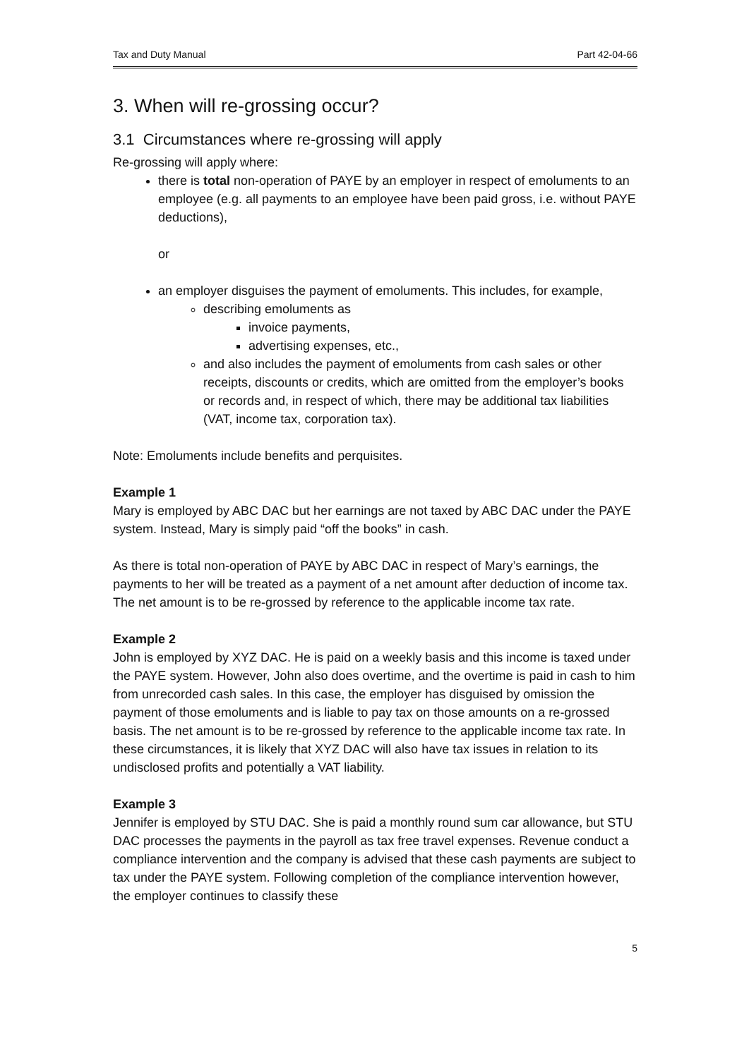Tax and Duty Manual Part 42-04-66
3. When will re-grossing occur?
3.1 Circumstances where re-grossing will apply
Re-grossing will apply where:
there is total non-operation of PAYE by an employer in respect of emoluments to an employee (e.g. all payments to an employee have been paid gross, i.e. without PAYE deductions),
or
an employer disguises the payment of emoluments. This includes, for example,
describing emoluments as
invoice payments,
advertising expenses, etc.,
and also includes the payment of emoluments from cash sales or other receipts, discounts or credits, which are omitted from the employer’s books or records and, in respect of which, there may be additional tax liabilities (VAT, income tax, corporation tax).
Note: Emoluments include benefits and perquisites.
Example 1
Mary is employed by ABC DAC but her earnings are not taxed by ABC DAC under the PAYE system. Instead, Mary is simply paid “off the books” in cash.
As there is total non-operation of PAYE by ABC DAC in respect of Mary’s earnings, the payments to her will be treated as a payment of a net amount after deduction of income tax. The net amount is to be re-grossed by reference to the applicable income tax rate.
Example 2
John is employed by XYZ DAC. He is paid on a weekly basis and this income is taxed under the PAYE system. However, John also does overtime, and the overtime is paid in cash to him from unrecorded cash sales. In this case, the employer has disguised by omission the payment of those emoluments and is liable to pay tax on those amounts on a re-grossed basis. The net amount is to be re-grossed by reference to the applicable income tax rate. In these circumstances, it is likely that XYZ DAC will also have tax issues in relation to its undisclosed profits and potentially a VAT liability.
Example 3
Jennifer is employed by STU DAC. She is paid a monthly round sum car allowance, but STU DAC processes the payments in the payroll as tax free travel expenses. Revenue conduct a compliance intervention and the company is advised that these cash payments are subject to tax under the PAYE system. Following completion of the compliance intervention however, the employer continues to classify these
5